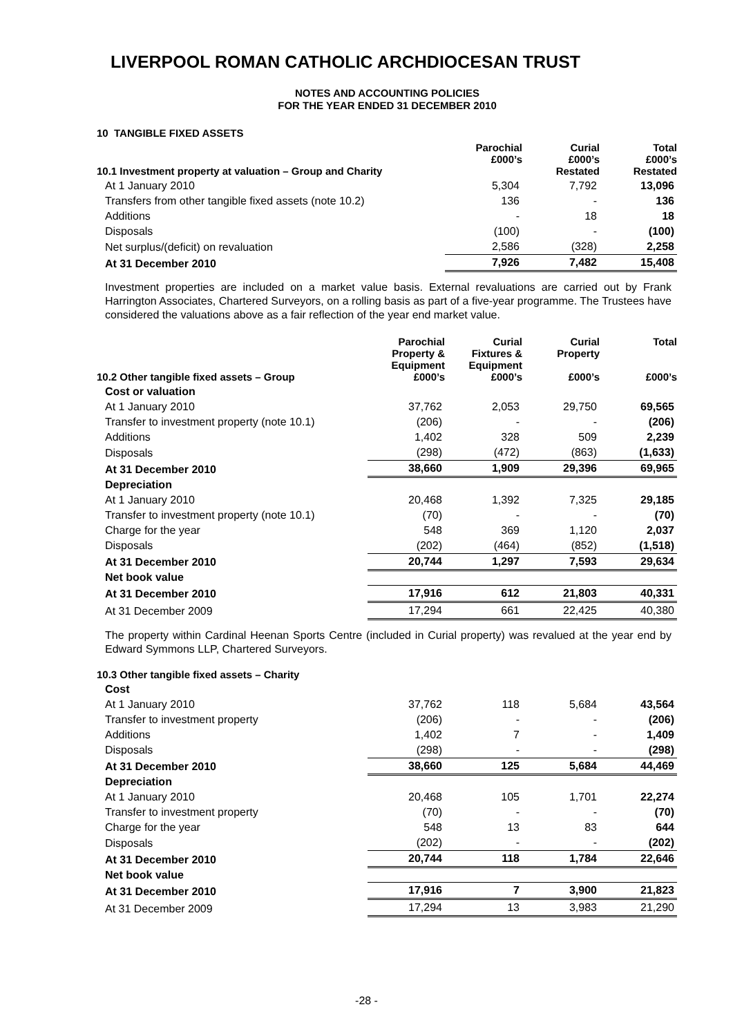LIVERPOOL ROMAN CATHOLIC ARCHDIOCESAN TRUST
NOTES AND ACCOUNTING POLICIES
FOR THE YEAR ENDED 31 DECEMBER 2010
10 TANGIBLE FIXED ASSETS
| 10.1 Investment property at valuation – Group and Charity | Parochial £000’s | Curial £000’s Restated | Total £000’s Restated |
| --- | --- | --- | --- |
| At 1 January 2010 | 5,304 | 7,792 | 13,096 |
| Transfers from other tangible fixed assets (note 10.2) | 136 | - | 136 |
| Additions | - | 18 | 18 |
| Disposals | (100) | - | (100) |
| Net surplus/(deficit) on revaluation | 2,586 | (328) | 2,258 |
| At 31 December 2010 | 7,926 | 7,482 | 15,408 |
Investment properties are included on a market value basis. External revaluations are carried out by Frank Harrington Associates, Chartered Surveyors, on a rolling basis as part of a five-year programme. The Trustees have considered the valuations above as a fair reflection of the year end market value.
| 10.2 Other tangible fixed assets – Group | Parochial Property & Equipment £000’s | Curial Fixtures & Equipment £000’s | Curial Property £000’s | Total £000’s |
| --- | --- | --- | --- | --- |
| Cost or valuation | | | | |
| At 1 January 2010 | 37,762 | 2,053 | 29,750 | 69,565 |
| Transfer to investment property (note 10.1) | (206) | - | - | (206) |
| Additions | 1,402 | 328 | 509 | 2,239 |
| Disposals | (298) | (472) | (863) | (1,633) |
| At 31 December 2010 | 38,660 | 1,909 | 29,396 | 69,965 |
| Depreciation | | | | |
| At 1 January 2010 | 20,468 | 1,392 | 7,325 | 29,185 |
| Transfer to investment property (note 10.1) | (70) | - | - | (70) |
| Charge for the year | 548 | 369 | 1,120 | 2,037 |
| Disposals | (202) | (464) | (852) | (1,518) |
| At 31 December 2010 | 20,744 | 1,297 | 7,593 | 29,634 |
| Net book value | | | | |
| At 31 December 2010 | 17,916 | 612 | 21,803 | 40,331 |
| At 31 December 2009 | 17,294 | 661 | 22,425 | 40,380 |
The property within Cardinal Heenan Sports Centre (included in Curial property) was revalued at the year end by Edward Symmons LLP, Chartered Surveyors.
10.3 Other tangible fixed assets – Charity
| Cost | | | | |
| At 1 January 2010 | 37,762 | 118 | 5,684 | 43,564 |
| Transfer to investment property | (206) | - | - | (206) |
| Additions | 1,402 | 7 | - | 1,409 |
| Disposals | (298) | - | - | (298) |
| At 31 December 2010 | 38,660 | 125 | 5,684 | 44,469 |
| Depreciation | | | | |
| At 1 January 2010 | 20,468 | 105 | 1,701 | 22,274 |
| Transfer to investment property | (70) | - | - | (70) |
| Charge for the year | 548 | 13 | 83 | 644 |
| Disposals | (202) | - | - | (202) |
| At 31 December 2010 | 20,744 | 118 | 1,784 | 22,646 |
| Net book value | | | | |
| At 31 December 2010 | 17,916 | 7 | 3,900 | 21,823 |
| At 31 December 2009 | 17,294 | 13 | 3,983 | 21,290 |
-28 -